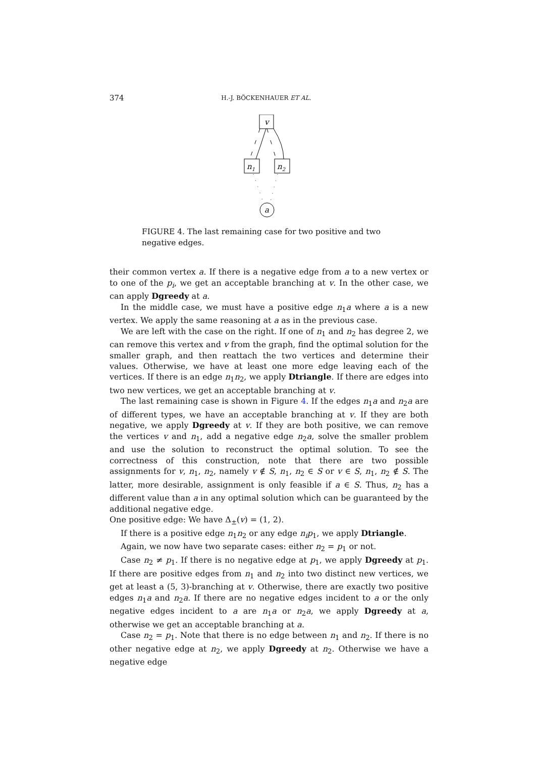374 H.-J. BÖCKENHAUER ET AL.
v
n1
n2
a
FIGURE 4. The last remaining case for two positive and two negative edges.
their common vertex a. If there is a negative edge from a to a new vertex or to one of the p<sub>i</sub>, we get an acceptable branching at v. In the other case, we can apply Dgreedy at a.
In the middle case, we must have a positive edge n<sub>1</sub>a where a is a new vertex. We apply the same reasoning at a as in the previous case.
We are left with the case on the right. If one of n<sub>1</sub> and n<sub>2</sub> has degree 2, we can remove this vertex and v from the graph, find the optimal solution for the smaller graph, and then reattach the two vertices and determine their values. Otherwise, we have at least one more edge leaving each of the vertices. If there is an edge n<sub>1</sub>n<sub>2</sub>, we apply Dtriangle. If there are edges into two new vertices, we get an acceptable branching at v.
The last remaining case is shown in Figure 4. If the edges n<sub>1</sub>a and n<sub>2</sub>a are of different types, we have an acceptable branching at v. If they are both negative, we apply Dgreedy at v. If they are both positive, we can remove the vertices v and n<sub>1</sub>, add a negative edge n<sub>2</sub>a, solve the smaller problem and use the solution to reconstruct the optimal solution. To see the correctness of this construction, note that there are two possible assignments for v, n<sub>1</sub>, n<sub>2</sub>, namely v ∉ S, n<sub>1</sub>, n<sub>2</sub> ∈ S or v ∈ S, n<sub>1</sub>, n<sub>2</sub> ∉ S. The latter, more desirable, assignment is only feasible if a ∈ S. Thus, n<sub>2</sub> has a different value than a in any optimal solution which can be guaranteed by the additional negative edge.
One positive edge: We have Δ<sub>±</sub>(v) = (1, 2).
If there is a positive edge n<sub>1</sub>n<sub>2</sub> or any edge n<sub>i</sub>p<sub>1</sub>, we apply Dtriangle.
Again, we now have two separate cases: either n<sub>2</sub> = p<sub>1</sub> or not.
Case n<sub>2</sub> ≠ p<sub>1</sub>. If there is no negative edge at p<sub>1</sub>, we apply Dgreedy at p<sub>1</sub>. If there are positive edges from n<sub>1</sub> and n<sub>2</sub> into two distinct new vertices, we get at least a (5, 3)-branching at v. Otherwise, there are exactly two positive edges n<sub>1</sub>a and n<sub>2</sub>a. If there are no negative edges incident to a or the only negative edges incident to a are n<sub>1</sub>a or n<sub>2</sub>a, we apply Dgreedy at a, otherwise we get an acceptable branching at a.
Case n<sub>2</sub> = p<sub>1</sub>. Note that there is no edge between n<sub>1</sub> and n<sub>2</sub>. If there is no other negative edge at n<sub>2</sub>, we apply Dgreedy at n<sub>2</sub>. Otherwise we have a negative edge